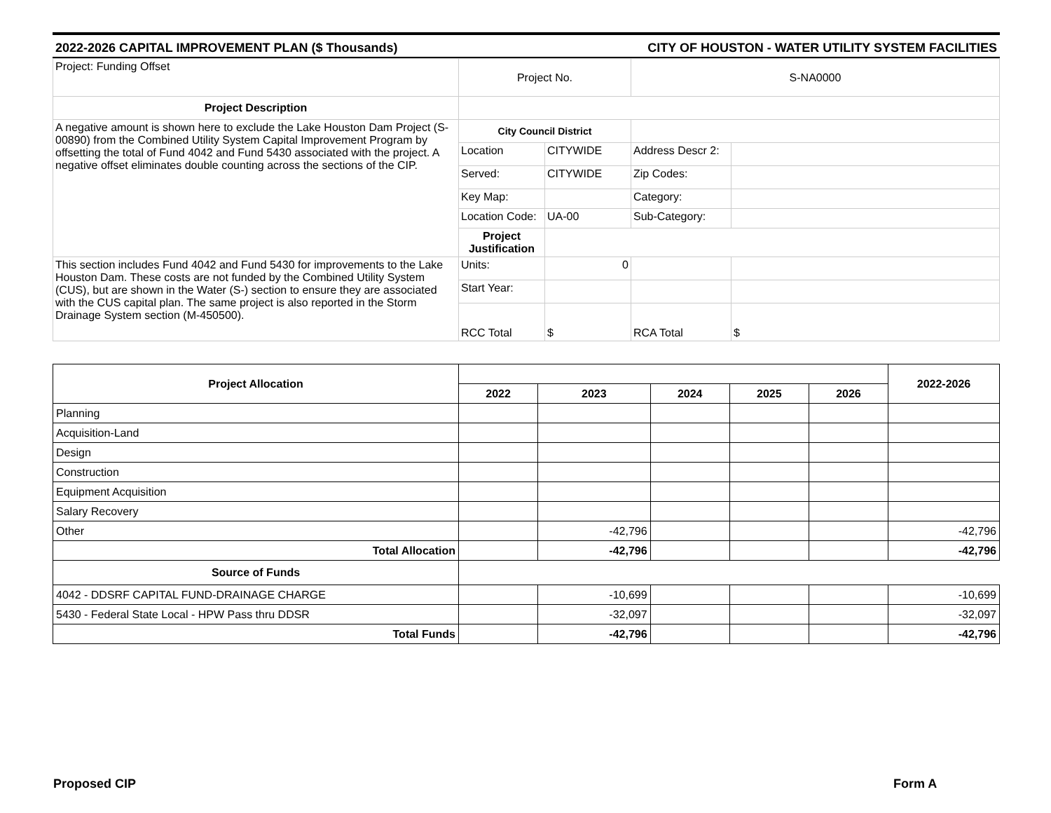2022-2026 CAPITAL IMPROVEMENT PLAN ($ Thousands) CITY OF HOUSTON - WATER UTILITY SYSTEM FACILITIES
| Project: Funding Offset | Project No. | | S-NA0000 | |
| Project Description | | | | |
| A negative amount is shown here to exclude the Lake Houston Dam Project (S-00890) from the Combined Utility System Capital Improvement Program by offsetting the total of Fund 4042 and Fund 5430 associated with the project. A negative offset eliminates double counting across the sections of the CIP. | City Council District | | | |
| | Location | CITYWIDE | Address Descr 2: | |
| | Served: | CITYWIDE | Zip Codes: | |
| | Key Map: | | Category: | |
| | Location Code: | UA-00 | Sub-Category: | |
| | Project Justification | | | |
| This section includes Fund 4042 and Fund 5430 for improvements to the Lake Houston Dam. These costs are not funded by the Combined Utility System (CUS), but are shown in the Water (S-) section to ensure they are associated with the CUS capital plan. The same project is also reported in the Storm Drainage System section (M-450500). | Units: | 0 | | |
| | Start Year: | | | |
| | RCC Total | $ | RCA Total | $ |
| Project Allocation | | | | | | 2022-2026 |
| | 2022 | 2023 | 2024 | 2025 | 2026 | |
| Planning | | | | | | |
| Acquisition-Land | | | | | | |
| Design | | | | | | |
| Construction | | | | | | |
| Equipment Acquisition | | | | | | |
| Salary Recovery | | | | | | |
| Other | | -42,796 | | | | -42,796 |
| Total Allocation | | -42,796 | | | | -42,796 |
| Source of Funds | | | | | | |
| 4042 - DDSRF CAPITAL FUND-DRAINAGE CHARGE | | -10,699 | | | | -10,699 |
| 5430 - Federal State Local - HPW Pass thru DDSR | | -32,097 | | | | -32,097 |
| Total Funds | | -42,796 | | | | -42,796 |
Proposed CIP Form A